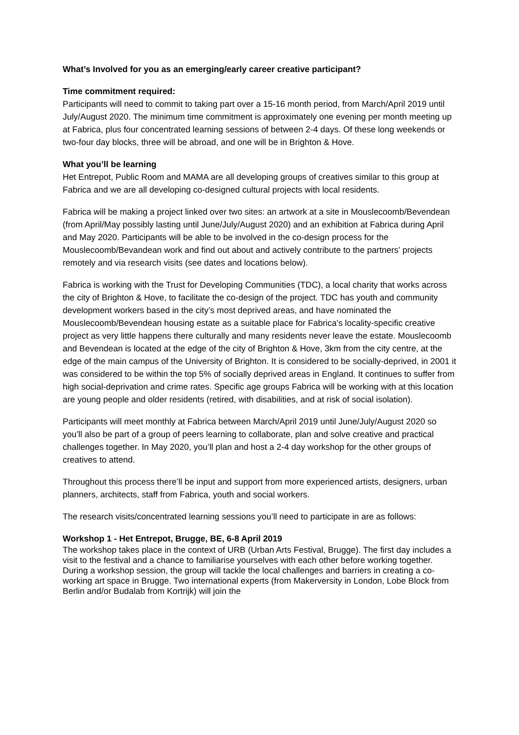What’s Involved for you as an emerging/early career creative participant?
Time commitment required:
Participants will need to commit to taking part over a 15-16 month period, from March/April 2019 until July/August 2020. The minimum time commitment is approximately one evening per month meeting up at Fabrica, plus four concentrated learning sessions of between 2-4 days. Of these long weekends or two-four day blocks, three will be abroad, and one will be in Brighton & Hove.
What you’ll be learning
Het Entrepot, Public Room and MAMA are all developing groups of creatives similar to this group at Fabrica and we are all developing co-designed cultural projects with local residents.
Fabrica will be making a project linked over two sites: an artwork at a site in Mouslecoomb/Bevendean (from April/May possibly lasting until June/July/August 2020) and an exhibition at Fabrica during April and May 2020. Participants will be able to be involved in the co-design process for the Mouslecoomb/Bevandean work and find out about and actively contribute to the partners’ projects remotely and via research visits (see dates and locations below).
Fabrica is working with the Trust for Developing Communities (TDC), a local charity that works across the city of Brighton & Hove, to facilitate the co-design of the project. TDC has youth and community development workers based in the city’s most deprived areas, and have nominated the Mouslecoomb/Bevendean housing estate as a suitable place for Fabrica’s locality-specific creative project as very little happens there culturally and many residents never leave the estate. Mouslecoomb and Bevendean is located at the edge of the city of Brighton & Hove, 3km from the city centre, at the edge of the main campus of the University of Brighton. It is considered to be socially-deprived, in 2001 it was considered to be within the top 5% of socially deprived areas in England. It continues to suffer from high social-deprivation and crime rates. Specific age groups Fabrica will be working with at this location are young people and older residents (retired, with disabilities, and at risk of social isolation).
Participants will meet monthly at Fabrica between March/April 2019 until June/July/August 2020 so you’ll also be part of a group of peers learning to collaborate, plan and solve creative and practical challenges together. In May 2020, you’ll plan and host a 2-4 day workshop for the other groups of creatives to attend.
Throughout this process there’ll be input and support from more experienced artists, designers, urban planners, architects, staff from Fabrica, youth and social workers.
The research visits/concentrated learning sessions you’ll need to participate in are as follows:
Workshop 1 - Het Entrepot, Brugge, BE, 6-8 April 2019
The workshop takes place in the context of URB (Urban Arts Festival, Brugge). The first day includes a visit to the festival and a chance to familiarise yourselves with each other before working together. During a workshop session, the group will tackle the local challenges and barriers in creating a co-working art space in Brugge. Two international experts (from Makerversity in London, Lobe Block from Berlin and/or Budalab from Kortrijk) will join the